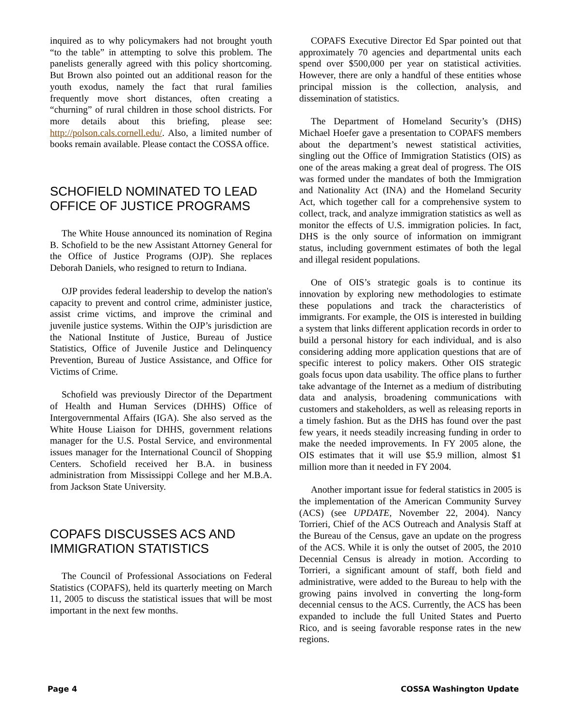inquired as to why policymakers had not brought youth “to the table” in attempting to solve this problem. The panelists generally agreed with this policy shortcoming. But Brown also pointed out an additional reason for the youth exodus, namely the fact that rural families frequently move short distances, often creating a “churning” of rural children in those school districts. For more details about this briefing, please see: http://polson.cals.cornell.edu/. Also, a limited number of books remain available. Please contact the COSSA office.
SCHOFIELD NOMINATED TO LEAD OFFICE OF JUSTICE PROGRAMS
The White House announced its nomination of Regina B. Schofield to be the new Assistant Attorney General for the Office of Justice Programs (OJP). She replaces Deborah Daniels, who resigned to return to Indiana.
OJP provides federal leadership to develop the nation's capacity to prevent and control crime, administer justice, assist crime victims, and improve the criminal and juvenile justice systems. Within the OJP’s jurisdiction are the National Institute of Justice, Bureau of Justice Statistics, Office of Juvenile Justice and Delinquency Prevention, Bureau of Justice Assistance, and Office for Victims of Crime.
Schofield was previously Director of the Department of Health and Human Services (DHHS) Office of Intergovernmental Affairs (IGA). She also served as the White House Liaison for DHHS, government relations manager for the U.S. Postal Service, and environmental issues manager for the International Council of Shopping Centers. Schofield received her B.A. in business administration from Mississippi College and her M.B.A. from Jackson State University.
COPAFS DISCUSSES ACS AND IMMIGRATION STATISTICS
The Council of Professional Associations on Federal Statistics (COPAFS), held its quarterly meeting on March 11, 2005 to discuss the statistical issues that will be most important in the next few months.
COPAFS Executive Director Ed Spar pointed out that approximately 70 agencies and departmental units each spend over $500,000 per year on statistical activities. However, there are only a handful of these entities whose principal mission is the collection, analysis, and dissemination of statistics.
The Department of Homeland Security’s (DHS) Michael Hoefer gave a presentation to COPAFS members about the department’s newest statistical activities, singling out the Office of Immigration Statistics (OIS) as one of the areas making a great deal of progress. The OIS was formed under the mandates of both the Immigration and Nationality Act (INA) and the Homeland Security Act, which together call for a comprehensive system to collect, track, and analyze immigration statistics as well as monitor the effects of U.S. immigration policies. In fact, DHS is the only source of information on immigrant status, including government estimates of both the legal and illegal resident populations.
One of OIS’s strategic goals is to continue its innovation by exploring new methodologies to estimate these populations and track the characteristics of immigrants. For example, the OIS is interested in building a system that links different application records in order to build a personal history for each individual, and is also considering adding more application questions that are of specific interest to policy makers. Other OIS strategic goals focus upon data usability. The office plans to further take advantage of the Internet as a medium of distributing data and analysis, broadening communications with customers and stakeholders, as well as releasing reports in a timely fashion. But as the DHS has found over the past few years, it needs steadily increasing funding in order to make the needed improvements. In FY 2005 alone, the OIS estimates that it will use $5.9 million, almost $1 million more than it needed in FY 2004.
Another important issue for federal statistics in 2005 is the implementation of the American Community Survey (ACS) (see UPDATE, November 22, 2004). Nancy Torrieri, Chief of the ACS Outreach and Analysis Staff at the Bureau of the Census, gave an update on the progress of the ACS. While it is only the outset of 2005, the 2010 Decennial Census is already in motion. According to Torrieri, a significant amount of staff, both field and administrative, were added to the Bureau to help with the growing pains involved in converting the long-form decennial census to the ACS. Currently, the ACS has been expanded to include the full United States and Puerto Rico, and is seeing favorable response rates in the new regions.
Page 4 COSSA Washington Update